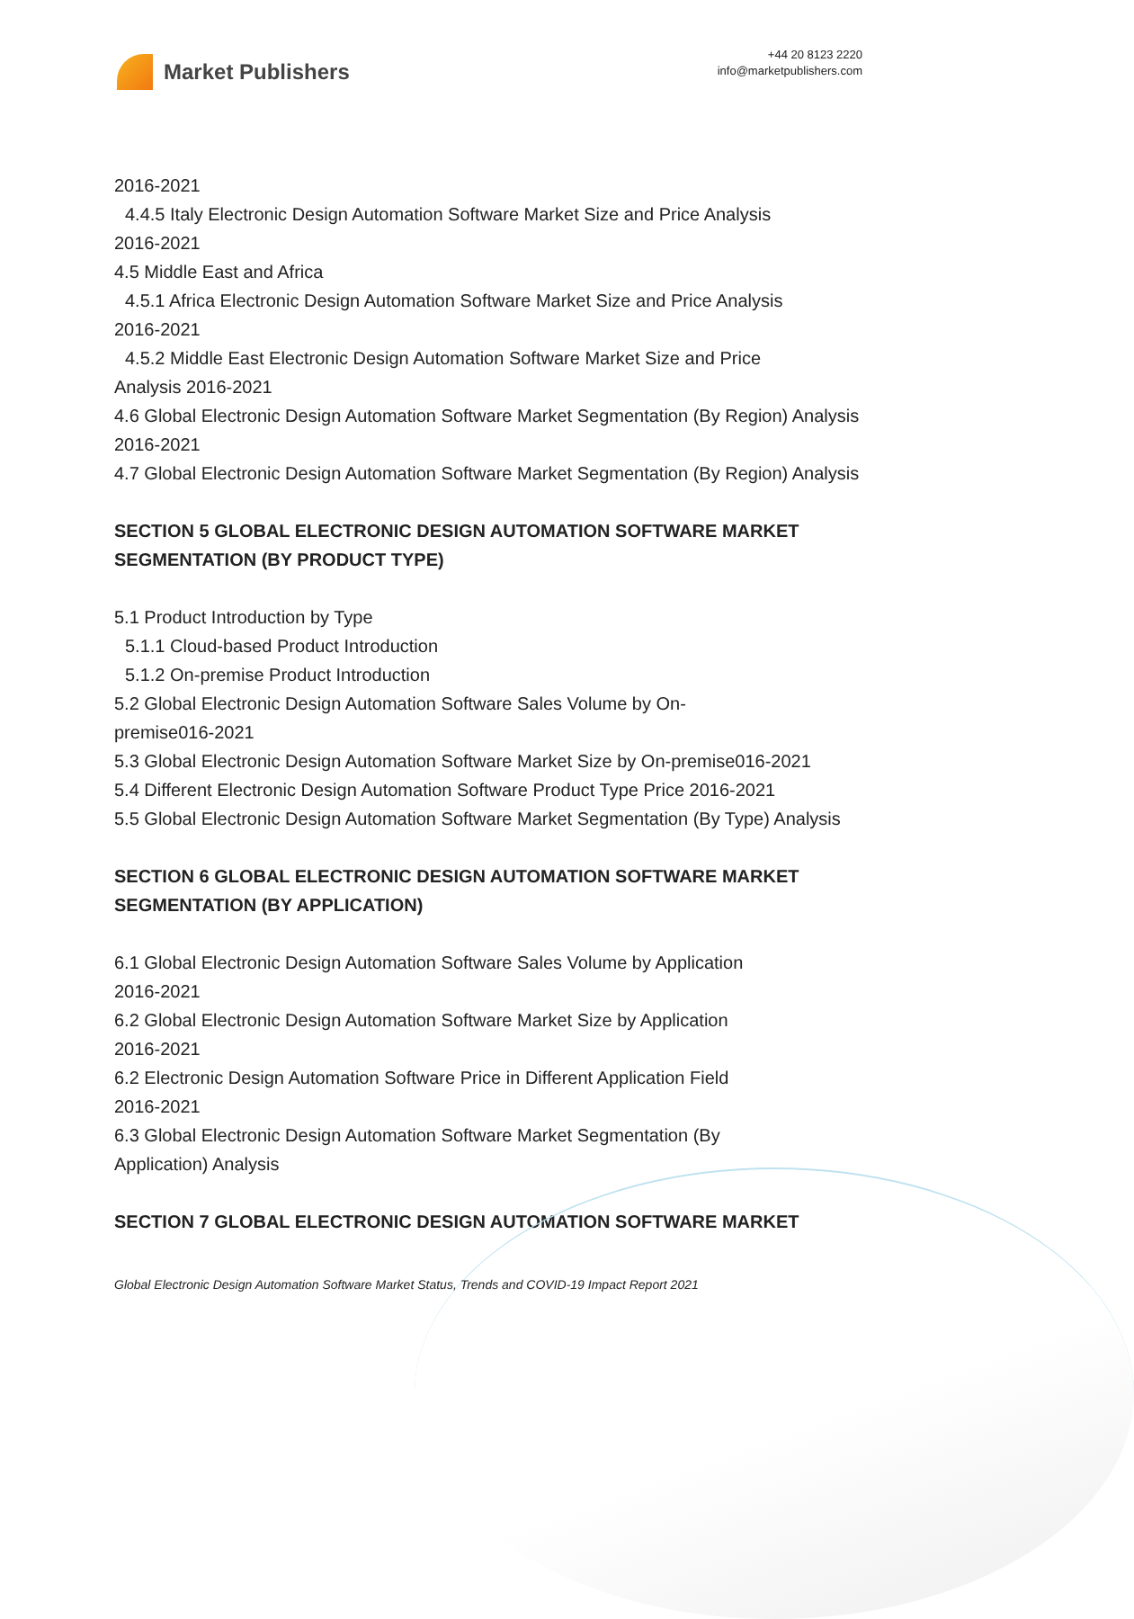Market Publishers
+44 20 8123 2220
info@marketpublishers.com
2016-2021
4.4.5 Italy Electronic Design Automation Software Market Size and Price Analysis
2016-2021
4.5 Middle East and Africa
4.5.1 Africa Electronic Design Automation Software Market Size and Price Analysis
2016-2021
4.5.2 Middle East Electronic Design Automation Software Market Size and Price
Analysis 2016-2021
4.6 Global Electronic Design Automation Software Market Segmentation (By Region) Analysis 2016-2021
4.7 Global Electronic Design Automation Software Market Segmentation (By Region) Analysis
SECTION 5 GLOBAL ELECTRONIC DESIGN AUTOMATION SOFTWARE MARKET SEGMENTATION (BY PRODUCT TYPE)
5.1 Product Introduction by Type
5.1.1 Cloud-based Product Introduction
5.1.2 On-premise Product Introduction
5.2 Global Electronic Design Automation Software Sales Volume by On-
premise016-2021
5.3 Global Electronic Design Automation Software Market Size by On-premise016-2021
5.4 Different Electronic Design Automation Software Product Type Price 2016-2021
5.5 Global Electronic Design Automation Software Market Segmentation (By Type) Analysis
SECTION 6 GLOBAL ELECTRONIC DESIGN AUTOMATION SOFTWARE MARKET SEGMENTATION (BY APPLICATION)
6.1 Global Electronic Design Automation Software Sales Volume by Application
2016-2021
6.2 Global Electronic Design Automation Software Market Size by Application
2016-2021
6.2 Electronic Design Automation Software Price in Different Application Field
2016-2021
6.3 Global Electronic Design Automation Software Market Segmentation (By
Application) Analysis
SECTION 7 GLOBAL ELECTRONIC DESIGN AUTOMATION SOFTWARE MARKET
Global Electronic Design Automation Software Market Status, Trends and COVID-19 Impact Report 2021